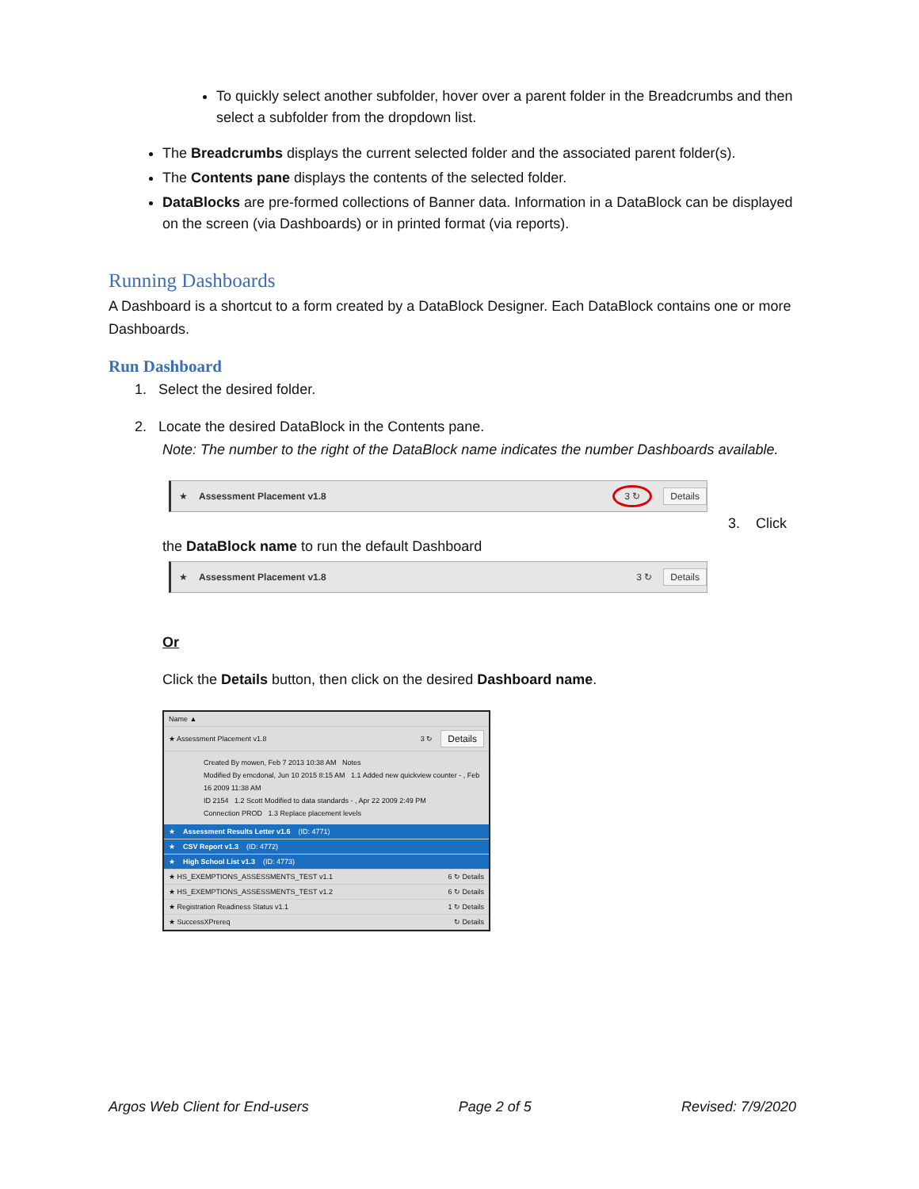To quickly select another subfolder, hover over a parent folder in the Breadcrumbs and then select a subfolder from the dropdown list.
The Breadcrumbs displays the current selected folder and the associated parent folder(s).
The Contents pane displays the contents of the selected folder.
DataBlocks are pre-formed collections of Banner data. Information in a DataBlock can be displayed on the screen (via Dashboards) or in printed format (via reports).
Running Dashboards
A Dashboard is a shortcut to a form created by a DataBlock Designer. Each DataBlock contains one or more Dashboards.
Run Dashboard
1. Select the desired folder.
2. Locate the desired DataBlock in the Contents pane.
Note: The number to the right of the DataBlock name indicates the number Dashboards available.
★ Assessment Placement v1.8 3 ↻ Details
3. Click
the DataBlock name to run the default Dashboard
★ Assessment Placement v1.8 3 ↻ Details
Or
Click the Details button, then click on the desired Dashboard name.
Name ▲
★ Assessment Placement v1.8 3 ↻ Details
Created By mowen, Feb 7 2013 10:38 AM Notes
Modified By emcdonal, Jun 10 2015 8:15 AM 1.1 Added new quickview counter - , Feb 16 2009 11:38 AM
ID 2154 1.2 Scott Modified to data standards - , Apr 22 2009 2:49 PM
Connection PROD 1.3 Replace placement levels
★ Assessment Results Letter v1.6 (ID: 4771)
★ CSV Report v1.3 (ID: 4772)
★ High School List v1.3 (ID: 4773)
★ HS_EXEMPTIONS_ASSESSMENTS_TEST v1.1 6 ↻ Details
★ HS_EXEMPTIONS_ASSESSMENTS_TEST v1.2 6 ↻ Details
★ Registration Readiness Status v1.1 1 ↻ Details
★ SuccessXPrereq ↻ Details
Argos Web Client for End-users Page 2 of 5 Revised: 7/9/2020